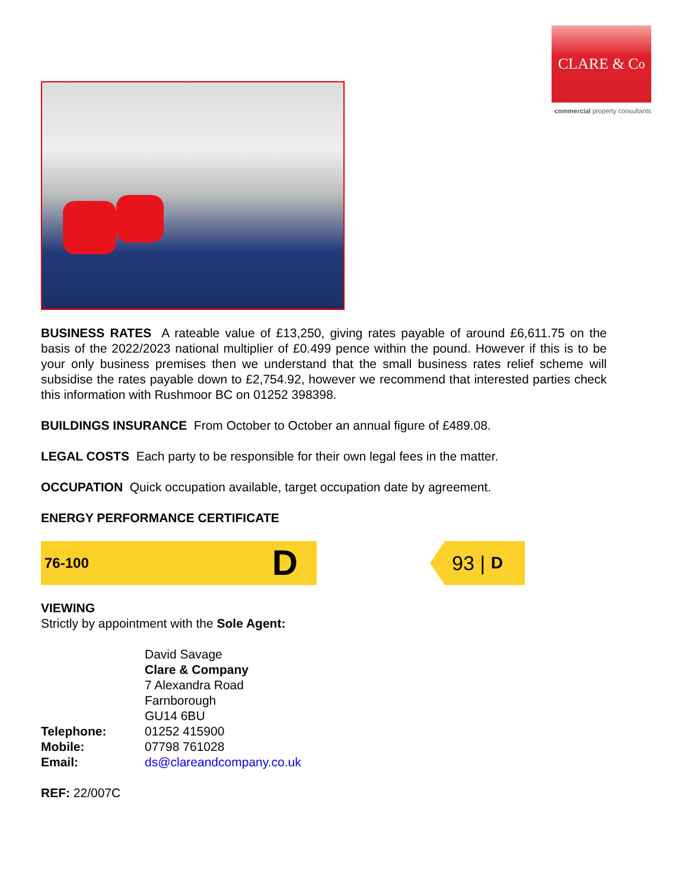CLARE & C<sup>o</sup>
commercial property consultants
BUSINESS RATES A rateable value of £13,250, giving rates payable of around £6,611.75 on the basis of the 2022/2023 national multiplier of £0.499 pence within the pound. However if this is to be your only business premises then we understand that the small business rates relief scheme will subsidise the rates payable down to £2,754.92, however we recommend that interested parties check this information with Rushmoor BC on 01252 398398.
BUILDINGS INSURANCE From October to October an annual figure of £489.08.
LEGAL COSTS Each party to be responsible for their own legal fees in the matter.
OCCUPATION Quick occupation available, target occupation date by agreement.
ENERGY PERFORMANCE CERTIFICATE
76-100 D
93 | D
VIEWING
Strictly by appointment with the Sole Agent:
| | David Savage Clare & Company 7 Alexandra Road Farnborough GU14 6BU |
| Telephone: | 01252 415900 |
| Mobile: | 07798 761028 |
| Email: | ds@clareandcompany.co.uk |
REF: 22/007C